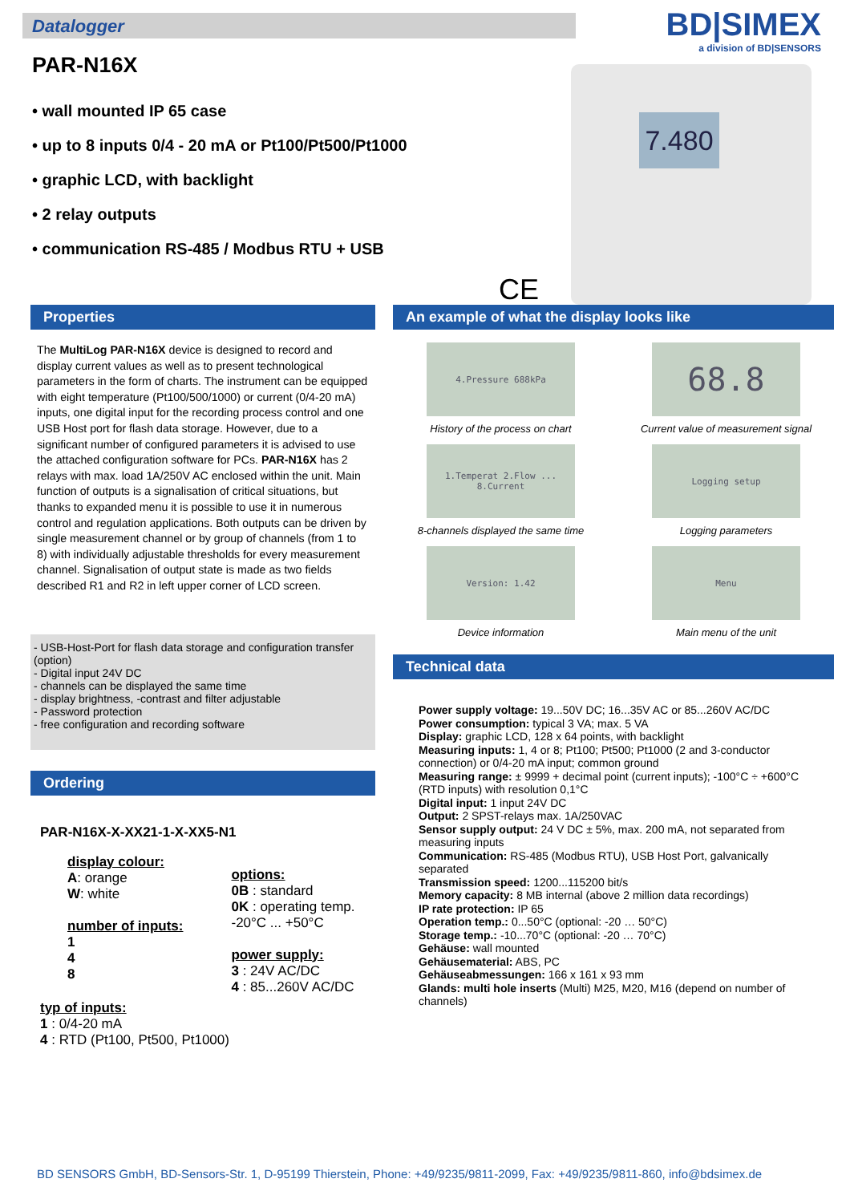Datalogger
BD|SIMEX
a division of BD|SENSORS
PAR-N16X
• wall mounted IP 65 case
• up to 8 inputs 0/4 - 20 mA or Pt100/Pt500/Pt1000
• graphic LCD, with backlight
• 2 relay outputs
• communication RS-485 / Modbus RTU + USB
7.480
CE
Properties
The MultiLog PAR-N16X device is designed to record and display current values as well as to present technological parameters in the form of charts. The instrument can be equipped with eight temperature (Pt100/500/1000) or current (0/4-20 mA) inputs, one digital input for the recording process control and one USB Host port for flash data storage. However, due to a significant number of configured parameters it is advised to use the attached configuration software for PCs. PAR-N16X has 2 relays with max. load 1A/250V AC enclosed within the unit. Main function of outputs is a signalisation of critical situations, but thanks to expanded menu it is possible to use it in numerous control and regulation applications. Both outputs can be driven by single measurement channel or by group of channels (from 1 to 8) with individually adjustable thresholds for every measurement channel. Signalisation of output state is made as two fields described R1 and R2 in left upper corner of LCD screen.
- USB-Host-Port for flash data storage and configuration transfer (option)
- Digital input 24V DC
- channels can be displayed the same time
- display brightness, -contrast and filter adjustable
- Password protection
- free configuration and recording software
Ordering
PAR-N16X-X-XX21-1-X-XX5-N1
display colour:
A: orange
W: white
number of inputs:
1
4
8
options:
0B : standard
0K : operating temp.
-20°C ... +50°C
power supply:
3 : 24V AC/DC
4 : 85...260V AC/DC
typ of inputs:
1 : 0/4-20 mA
4 : RTD (Pt100, Pt500, Pt1000)
An example of what the display looks like
4.Pressure 688kPa
History of the process on chart
68.8
Current value of measurement signal
1.Temperat 2.Flow ... 8.Current
8-channels displayed the same time
Logging setup
Logging parameters
Version: 1.42
Device information
Menu
Main menu of the unit
Technical data
Power supply voltage: 19...50V DC; 16...35V AC or 85...260V AC/DC
Power consumption: typical 3 VA; max. 5 VA
Display: graphic LCD, 128 x 64 points, with backlight
Measuring inputs: 1, 4 or 8; Pt100; Pt500; Pt1000 (2 and 3-conductor connection) or 0/4-20 mA input; common ground
Measuring range: ± 9999 + decimal point (current inputs); -100°C ÷ +600°C (RTD inputs) with resolution 0,1°C
Digital input: 1 input 24V DC
Output: 2 SPST-relays max. 1A/250VAC
Sensor supply output: 24 V DC ± 5%, max. 200 mA, not separated from measuring inputs
Communication: RS-485 (Modbus RTU), USB Host Port, galvanically separated
Transmission speed: 1200...115200 bit/s
Memory capacity: 8 MB internal (above 2 million data recordings)
IP rate protection: IP 65
Operation temp.: 0...50°C (optional: -20 … 50°C)
Storage temp.: -10...70°C (optional: -20 … 70°C)
Gehäuse: wall mounted
Gehäusematerial: ABS, PC
Gehäuseabmessungen: 166 x 161 x 93 mm
Glands: multi hole inserts (Multi) M25, M20, M16 (depend on number of channels)
BD SENSORS GmbH, BD-Sensors-Str. 1, D-95199 Thierstein, Phone: +49/9235/9811-2099, Fax: +49/9235/9811-860, info@bdsimex.de